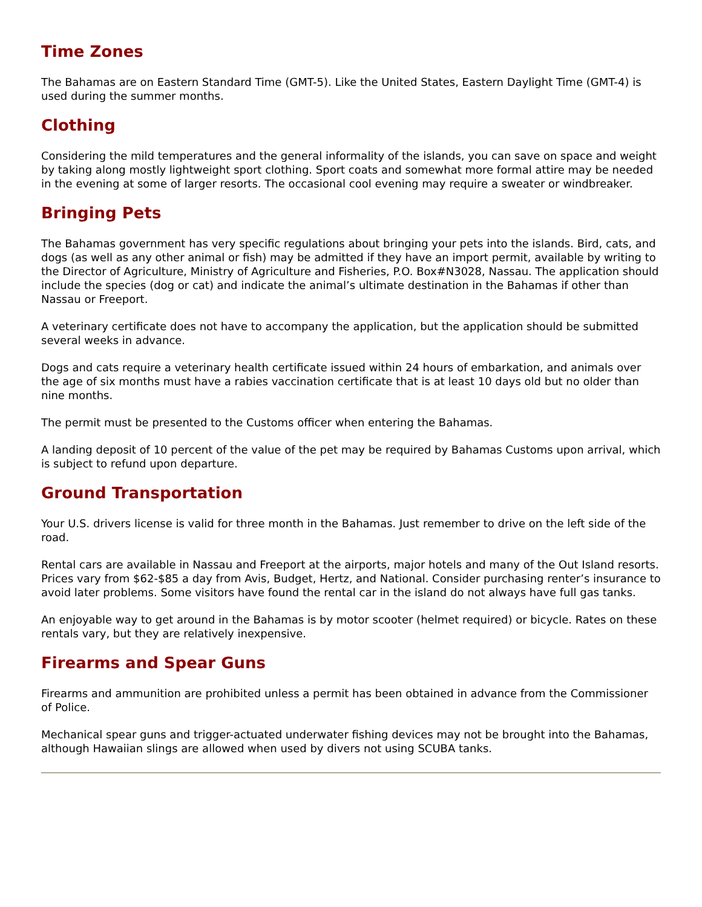Time Zones
The Bahamas are on Eastern Standard Time (GMT-5). Like the United States, Eastern Daylight Time (GMT-4) is used during the summer months.
Clothing
Considering the mild temperatures and the general informality of the islands, you can save on space and weight by taking along mostly lightweight sport clothing. Sport coats and somewhat more formal attire may be needed in the evening at some of larger resorts. The occasional cool evening may require a sweater or windbreaker.
Bringing Pets
The Bahamas government has very specific regulations about bringing your pets into the islands. Bird, cats, and dogs (as well as any other animal or fish) may be admitted if they have an import permit, available by writing to the Director of Agriculture, Ministry of Agriculture and Fisheries, P.O. Box#N3028, Nassau. The application should include the species (dog or cat) and indicate the animal’s ultimate destination in the Bahamas if other than Nassau or Freeport.
A veterinary certificate does not have to accompany the application, but the application should be submitted several weeks in advance.
Dogs and cats require a veterinary health certificate issued within 24 hours of embarkation, and animals over the age of six months must have a rabies vaccination certificate that is at least 10 days old but no older than nine months.
The permit must be presented to the Customs officer when entering the Bahamas.
A landing deposit of 10 percent of the value of the pet may be required by Bahamas Customs upon arrival, which is subject to refund upon departure.
Ground Transportation
Your U.S. drivers license is valid for three month in the Bahamas. Just remember to drive on the left side of the road.
Rental cars are available in Nassau and Freeport at the airports, major hotels and many of the Out Island resorts. Prices vary from $62-$85 a day from Avis, Budget, Hertz, and National. Consider purchasing renter’s insurance to avoid later problems. Some visitors have found the rental car in the island do not always have full gas tanks.
An enjoyable way to get around in the Bahamas is by motor scooter (helmet required) or bicycle. Rates on these rentals vary, but they are relatively inexpensive.
Firearms and Spear Guns
Firearms and ammunition are prohibited unless a permit has been obtained in advance from the Commissioner of Police.
Mechanical spear guns and trigger-actuated underwater fishing devices may not be brought into the Bahamas, although Hawaiian slings are allowed when used by divers not using SCUBA tanks.